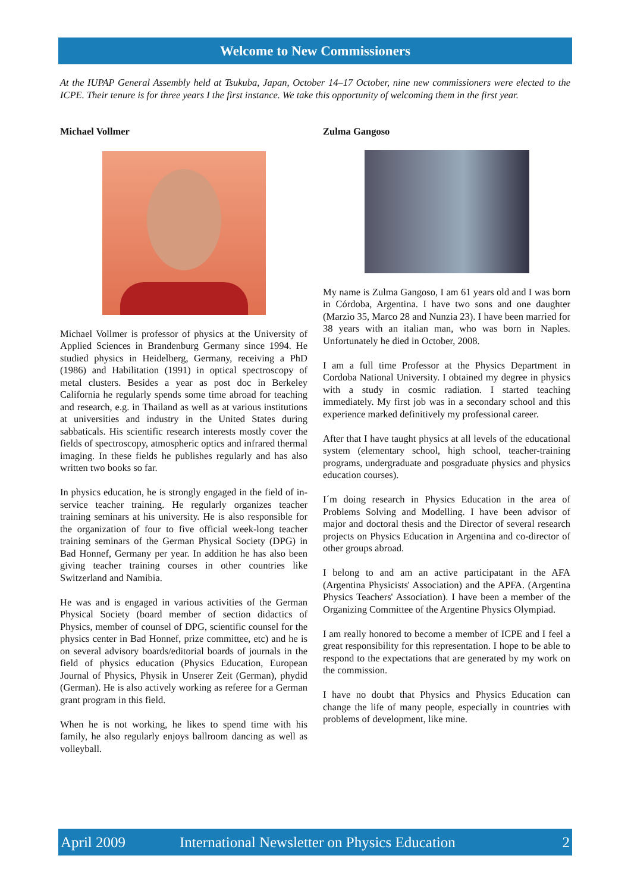Welcome to New Commissioners
At the IUPAP General Assembly held at Tsukuba, Japan, October 14–17 October, nine new commissioners were elected to the ICPE. Their tenure is for three years I the first instance. We take this opportunity of welcoming them in the first year.
Michael Vollmer
Michael Vollmer is professor of physics at the University of Applied Sciences in Brandenburg Germany since 1994. He studied physics in Heidelberg, Germany, receiving a PhD (1986) and Habilitation (1991) in optical spectroscopy of metal clusters. Besides a year as post doc in Berkeley California he regularly spends some time abroad for teaching and research, e.g. in Thailand as well as at various institutions at universities and industry in the United States during sabbaticals. His scientific research interests mostly cover the fields of spectroscopy, atmospheric optics and infrared thermal imaging. In these fields he publishes regularly and has also written two books so far.
In physics education, he is strongly engaged in the field of in-service teacher training. He regularly organizes teacher training seminars at his university. He is also responsible for the organization of four to five official week-long teacher training seminars of the German Physical Society (DPG) in Bad Honnef, Germany per year. In addition he has also been giving teacher training courses in other countries like Switzerland and Namibia.
He was and is engaged in various activities of the German Physical Society (board member of section didactics of Physics, member of counsel of DPG, scientific counsel for the physics center in Bad Honnef, prize committee, etc) and he is on several advisory boards/editorial boards of journals in the field of physics education (Physics Education, European Journal of Physics, Physik in Unserer Zeit (German), phydid (German). He is also actively working as referee for a German grant program in this field.
When he is not working, he likes to spend time with his family, he also regularly enjoys ballroom dancing as well as volleyball.
Zulma Gangoso
My name is Zulma Gangoso, I am 61 years old and I was born in Córdoba, Argentina. I have two sons and one daughter (Marzio 35, Marco 28 and Nunzia 23). I have been married for 38 years with an italian man, who was born in Naples. Unfortunately he died in October, 2008.
I am a full time Professor at the Physics Department in Cordoba National University. I obtained my degree in physics with a study in cosmic radiation. I started teaching immediately. My first job was in a secondary school and this experience marked definitively my professional career.
After that I have taught physics at all levels of the educational system (elementary school, high school, teacher-training programs, undergraduate and posgraduate physics and physics education courses).
I´m doing research in Physics Education in the area of Problems Solving and Modelling. I have been advisor of major and doctoral thesis and the Director of several research projects on Physics Education in Argentina and co-director of other groups abroad.
I belong to and am an active participatant in the AFA (Argentina Physicists' Association) and the APFA. (Argentina Physics Teachers' Association). I have been a member of the Organizing Committee of the Argentine Physics Olympiad.
I am really honored to become a member of ICPE and I feel a great responsibility for this representation. I hope to be able to respond to the expectations that are generated by my work on the commission.
I have no doubt that Physics and Physics Education can change the life of many people, especially in countries with problems of development, like mine.
April 2009 International Newsletter on Physics Education 2